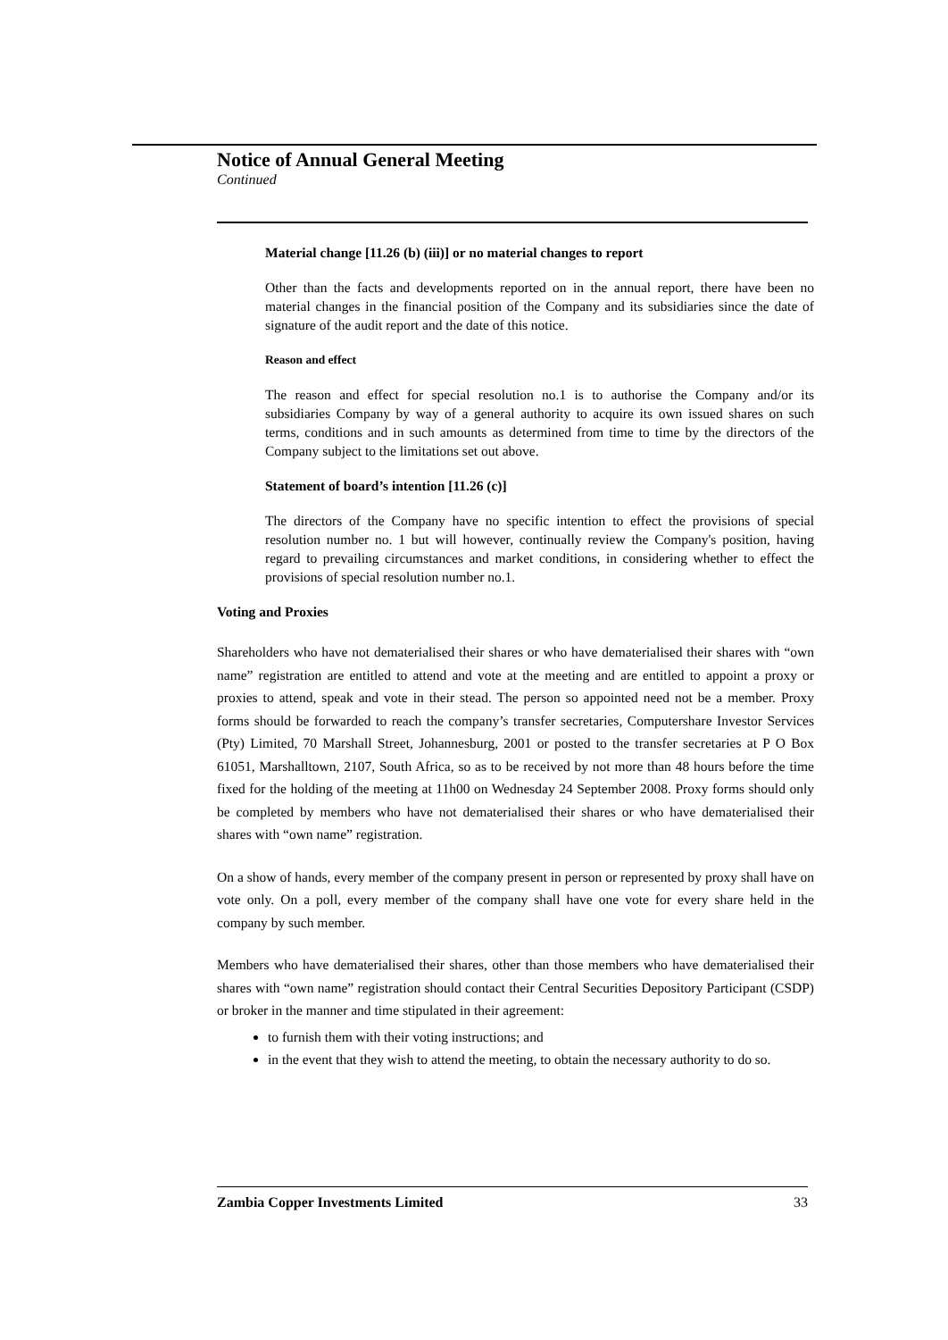Notice of Annual General Meeting
Continued
Material change [11.26 (b) (iii)] or no material changes to report
Other than the facts and developments reported on in the annual report, there have been no material changes in the financial position of the Company and its subsidiaries since the date of signature of the audit report and the date of this notice.
Reason and effect
The reason and effect for special resolution no.1 is to authorise the Company and/or its subsidiaries Company by way of a general authority to acquire its own issued shares on such terms, conditions and in such amounts as determined from time to time by the directors of the Company subject to the limitations set out above.
Statement of board’s intention [11.26 (c)]
The directors of the Company have no specific intention to effect the provisions of special resolution number no. 1 but will however, continually review the Company's position, having regard to prevailing circumstances and market conditions, in considering whether to effect the provisions of special resolution number no.1.
Voting and Proxies
Shareholders who have not dematerialised their shares or who have dematerialised their shares with “own name” registration are entitled to attend and vote at the meeting and are entitled to appoint a proxy or proxies to attend, speak and vote in their stead. The person so appointed need not be a member. Proxy forms should be forwarded to reach the company’s transfer secretaries, Computershare Investor Services (Pty) Limited, 70 Marshall Street, Johannesburg, 2001 or posted to the transfer secretaries at P O Box 61051, Marshalltown, 2107, South Africa, so as to be received by not more than 48 hours before the time fixed for the holding of the meeting at 11h00 on Wednesday 24 September 2008. Proxy forms should only be completed by members who have not dematerialised their shares or who have dematerialised their shares with “own name” registration.
On a show of hands, every member of the company present in person or represented by proxy shall have on vote only. On a poll, every member of the company shall have one vote for every share held in the company by such member.
Members who have dematerialised their shares, other than those members who have dematerialised their shares with “own name” registration should contact their Central Securities Depository Participant (CSDP) or broker in the manner and time stipulated in their agreement:
to furnish them with their voting instructions; and
in the event that they wish to attend the meeting, to obtain the necessary authority to do so.
Zambia Copper Investments Limited 33